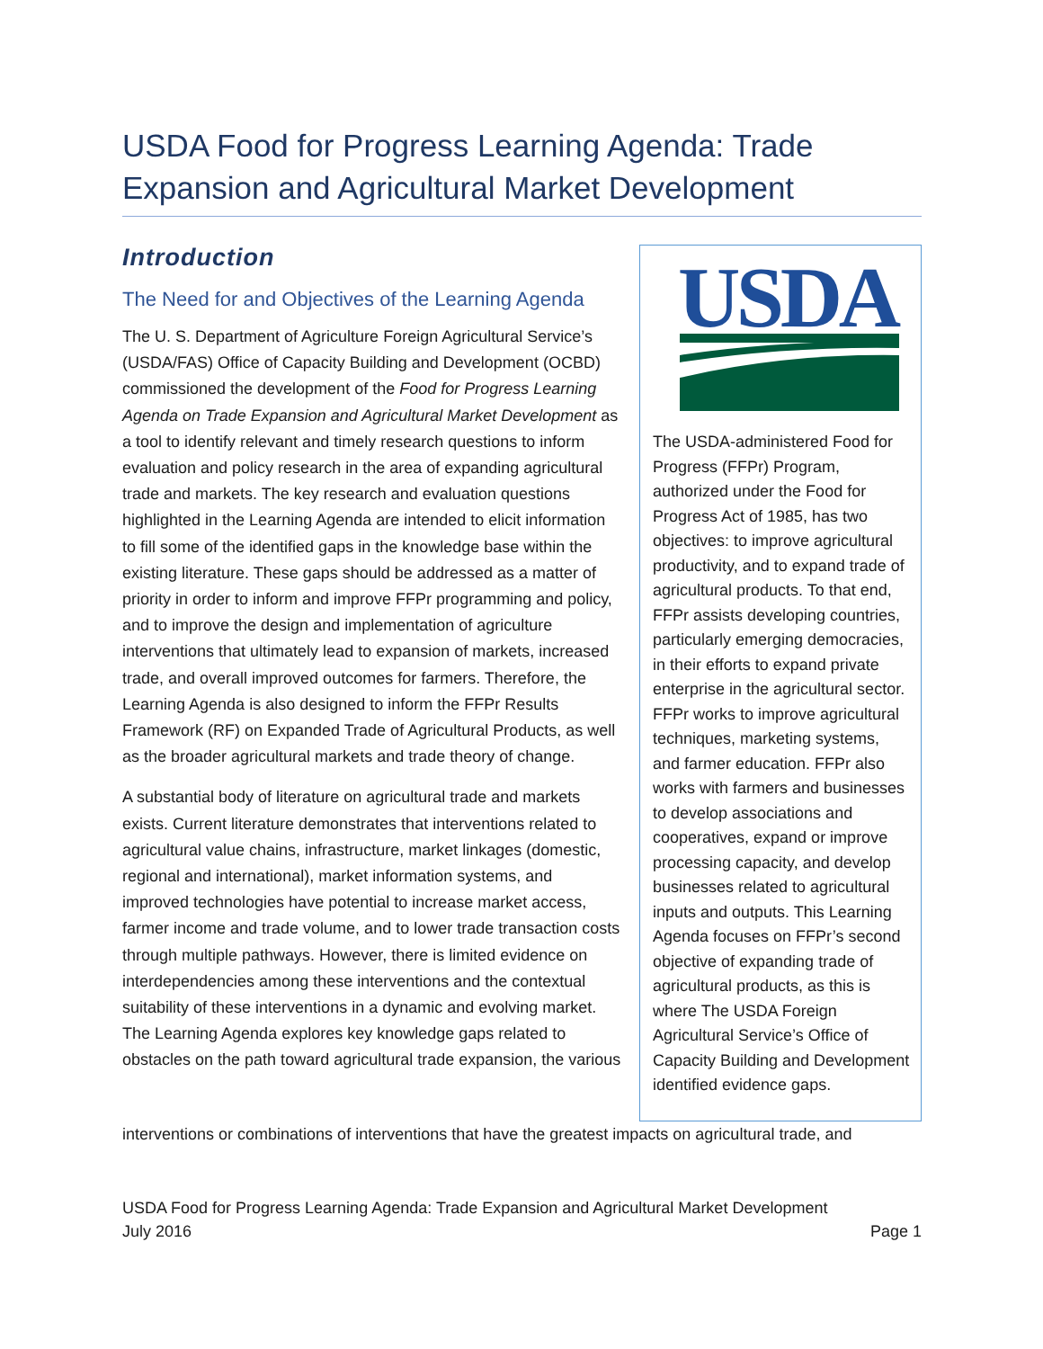USDA Food for Progress Learning Agenda: Trade Expansion and Agricultural Market Development
Introduction
The Need for and Objectives of the Learning Agenda
The U. S. Department of Agriculture Foreign Agricultural Service’s (USDA/FAS) Office of Capacity Building and Development (OCBD) commissioned the development of the Food for Progress Learning Agenda on Trade Expansion and Agricultural Market Development as a tool to identify relevant and timely research questions to inform evaluation and policy research in the area of expanding agricultural trade and markets. The key research and evaluation questions highlighted in the Learning Agenda are intended to elicit information to fill some of the identified gaps in the knowledge base within the existing literature. These gaps should be addressed as a matter of priority in order to inform and improve FFPr programming and policy, and to improve the design and implementation of agriculture interventions that ultimately lead to expansion of markets, increased trade, and overall improved outcomes for farmers. Therefore, the Learning Agenda is also designed to inform the FFPr Results Framework (RF) on Expanded Trade of Agricultural Products, as well as the broader agricultural markets and trade theory of change.
A substantial body of literature on agricultural trade and markets exists. Current literature demonstrates that interventions related to agricultural value chains, infrastructure, market linkages (domestic, regional and international), market information systems, and improved technologies have potential to increase market access, farmer income and trade volume, and to lower trade transaction costs through multiple pathways. However, there is limited evidence on interdependencies among these interventions and the contextual suitability of these interventions in a dynamic and evolving market. The Learning Agenda explores key knowledge gaps related to obstacles on the path toward agricultural trade expansion, the various
USDA
The USDA-administered Food for Progress (FFPr) Program, authorized under the Food for Progress Act of 1985, has two objectives: to improve agricultural productivity, and to expand trade of agricultural products. To that end, FFPr assists developing countries, particularly emerging democracies, in their efforts to expand private enterprise in the agricultural sector. FFPr works to improve agricultural techniques, marketing systems, and farmer education. FFPr also works with farmers and businesses to develop associations and cooperatives, expand or improve processing capacity, and develop businesses related to agricultural inputs and outputs. This Learning Agenda focuses on FFPr’s second objective of expanding trade of agricultural products, as this is where The USDA Foreign Agricultural Service’s Office of Capacity Building and Development identified evidence gaps.
interventions or combinations of interventions that have the greatest impacts on agricultural trade, and
USDA Food for Progress Learning Agenda: Trade Expansion and Agricultural Market Development
July 2016 Page 1